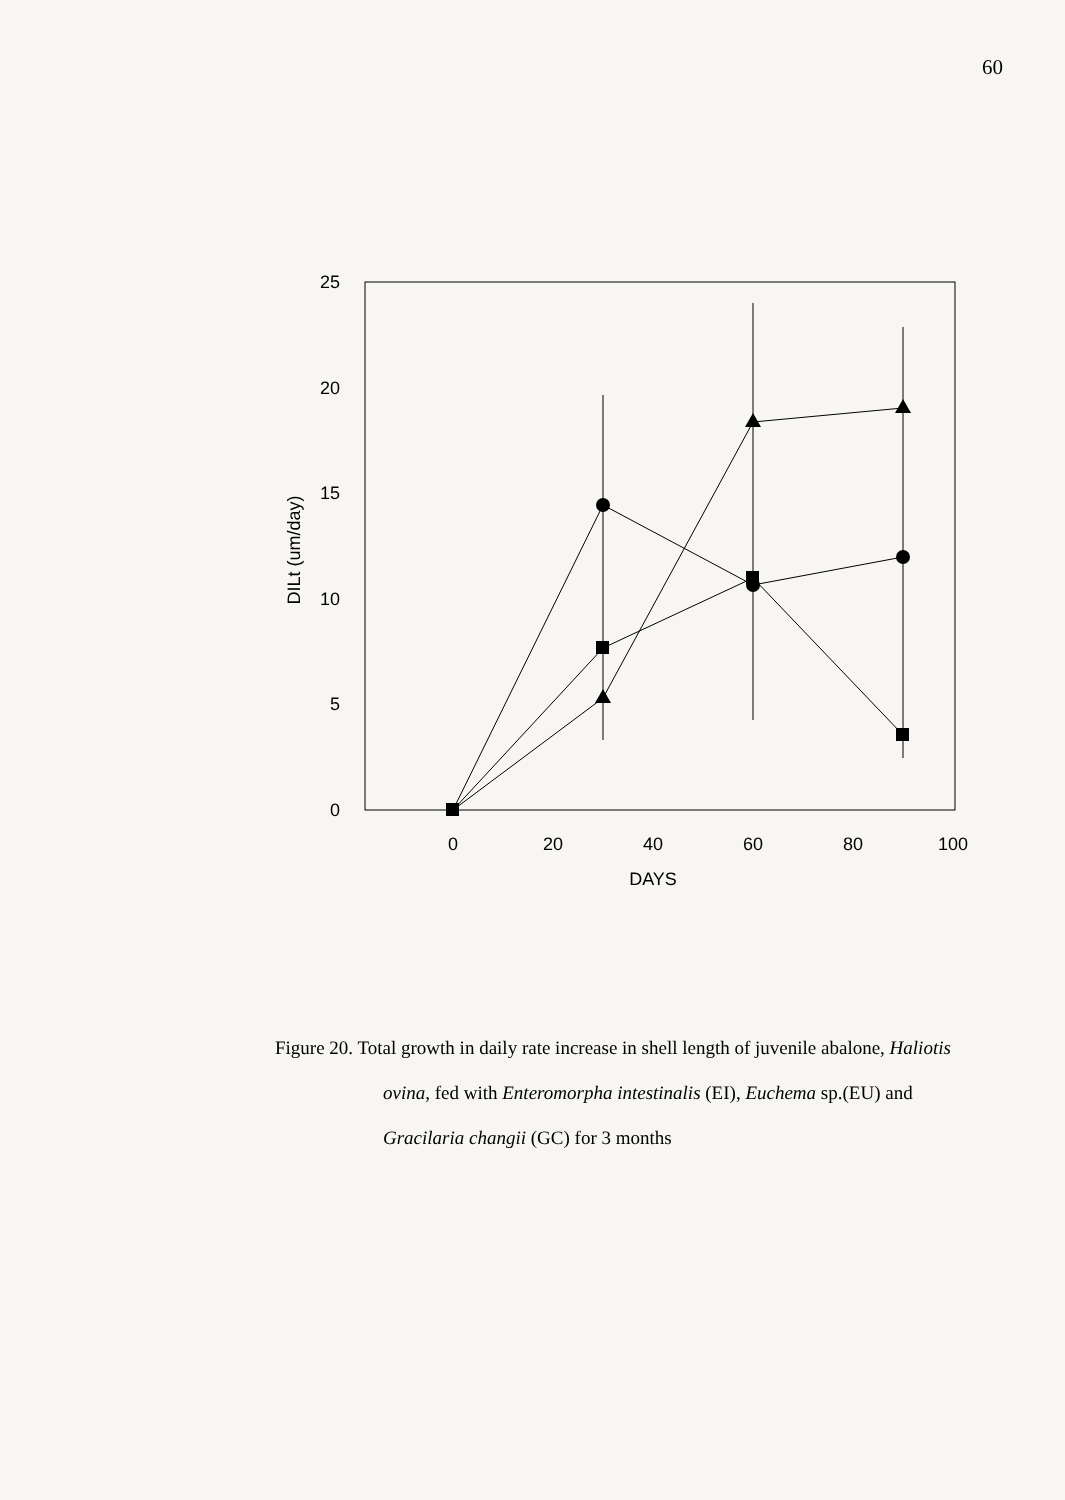60
25
20
15
10
5
0
0
20
40
60
80
100
DAYS
DILt (um/day)
Figure 20. Total growth in daily rate increase in shell length of juvenile abalone, Haliotis ovina, fed with Enteromorpha intestinalis (EI), Euchema sp.(EU) and Gracilaria changii (GC) for 3 months